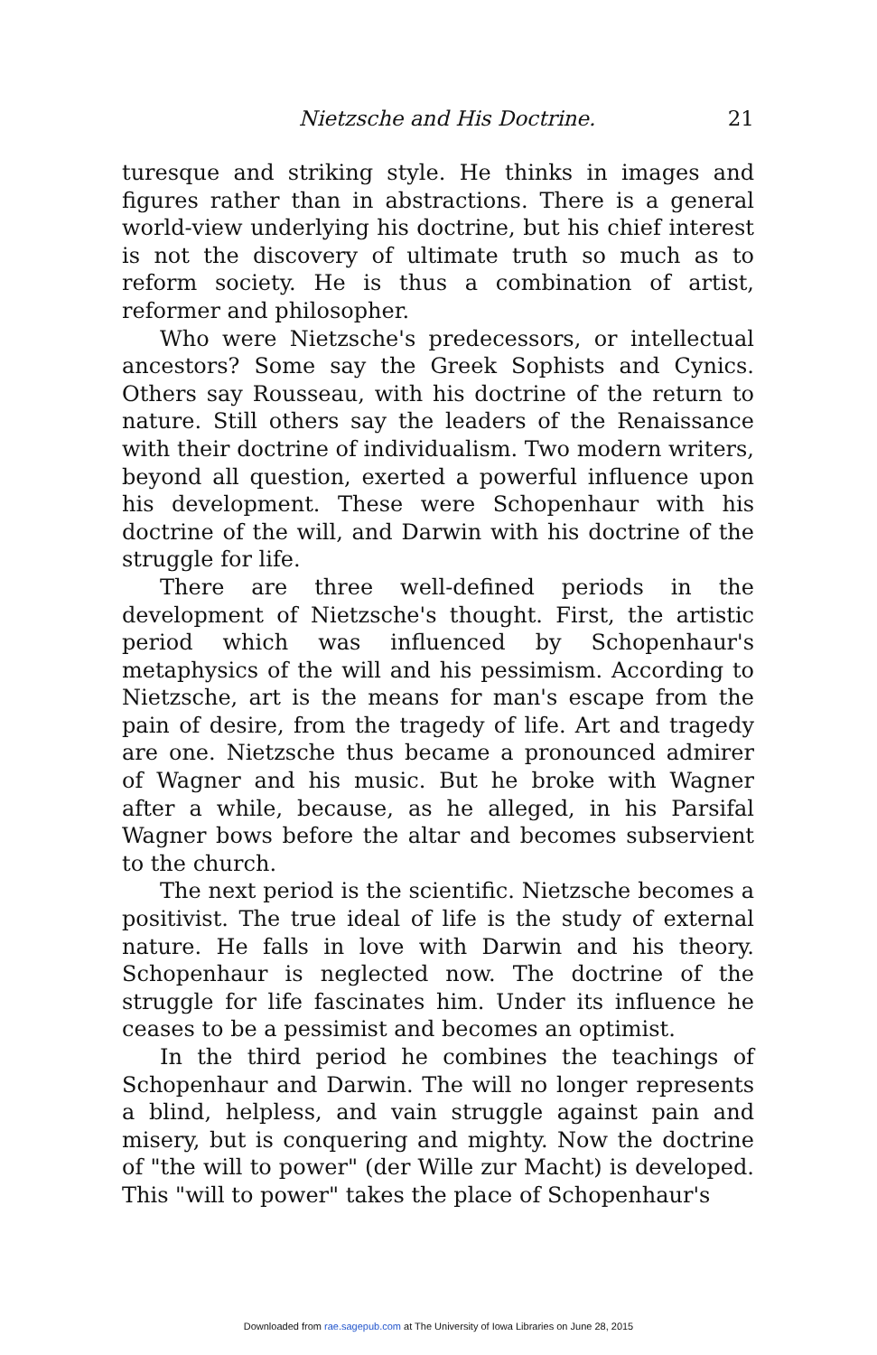Nietzsche and His Doctrine. 21
turesque and striking style. He thinks in images and figures rather than in abstractions. There is a general world-view underlying his doctrine, but his chief interest is not the discovery of ultimate truth so much as to reform society. He is thus a combination of artist, reformer and philosopher.
Who were Nietzsche's predecessors, or intellectual ancestors? Some say the Greek Sophists and Cynics. Others say Rousseau, with his doctrine of the return to nature. Still others say the leaders of the Renaissance with their doctrine of individualism. Two modern writers, beyond all question, exerted a powerful influence upon his development. These were Schopenhaur with his doctrine of the will, and Darwin with his doctrine of the struggle for life.
There are three well-defined periods in the development of Nietzsche's thought. First, the artistic period which was influenced by Schopenhaur's metaphysics of the will and his pessimism. According to Nietzsche, art is the means for man's escape from the pain of desire, from the tragedy of life. Art and tragedy are one. Nietzsche thus became a pronounced admirer of Wagner and his music. But he broke with Wagner after a while, because, as he alleged, in his Parsifal Wagner bows before the altar and becomes subservient to the church.
The next period is the scientific. Nietzsche becomes a positivist. The true ideal of life is the study of external nature. He falls in love with Darwin and his theory. Schopenhaur is neglected now. The doctrine of the struggle for life fascinates him. Under its influence he ceases to be a pessimist and becomes an optimist.
In the third period he combines the teachings of Schopenhaur and Darwin. The will no longer represents a blind, helpless, and vain struggle against pain and misery, but is conquering and mighty. Now the doctrine of "the will to power" (der Wille zur Macht) is developed. This "will to power" takes the place of Schopenhaur's
Downloaded from rae.sagepub.com at The University of Iowa Libraries on June 28, 2015